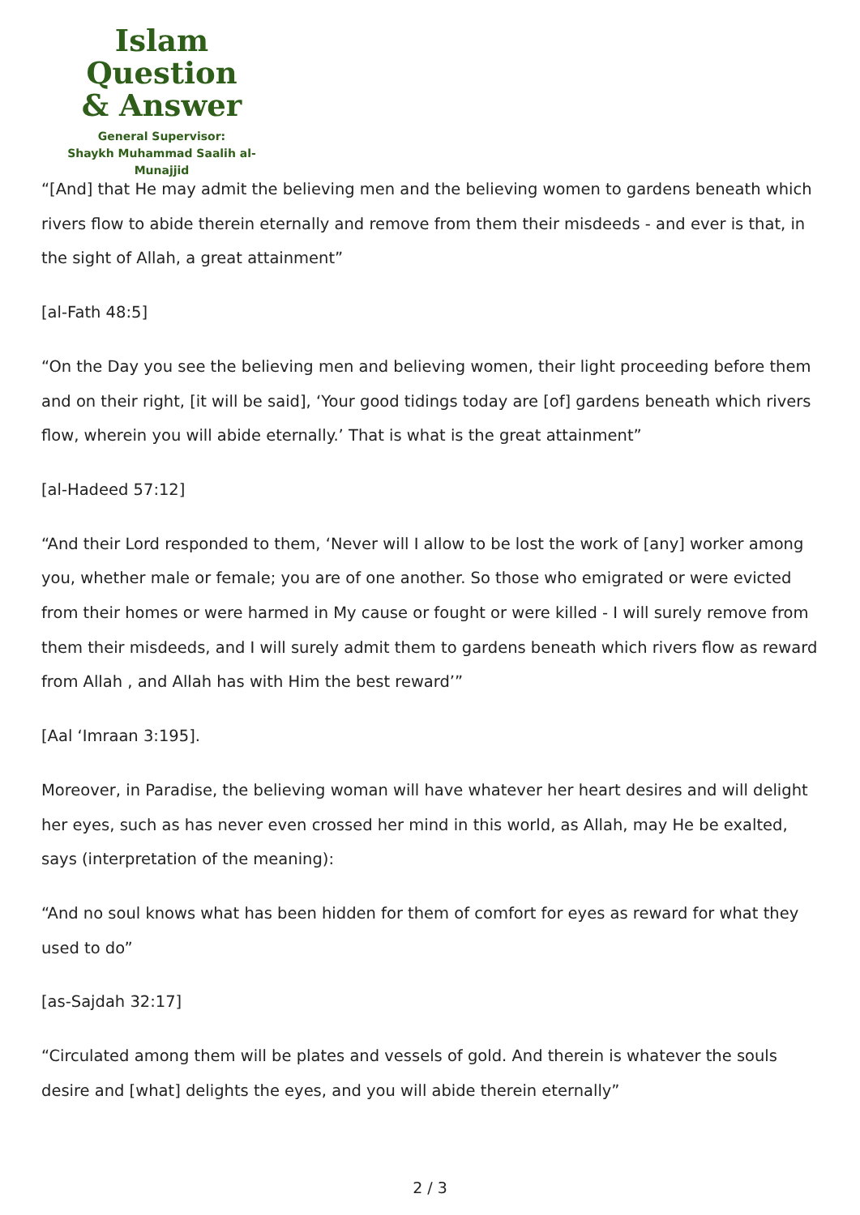Islam Question
& Answer
General Supervisor:
Shaykh Muhammad Saalih al-Munajjid
“[And] that He may admit the believing men and the believing women to gardens beneath which rivers flow to abide therein eternally and remove from them their misdeeds - and ever is that, in the sight of Allah, a great attainment”
[al-Fath 48:5]
“On the Day you see the believing men and believing women, their light proceeding before them and on their right, [it will be said], ‘Your good tidings today are [of] gardens beneath which rivers flow, wherein you will abide eternally.’ That is what is the great attainment”
[al-Hadeed 57:12]
“And their Lord responded to them, ‘Never will I allow to be lost the work of [any] worker among you, whether male or female; you are of one another. So those who emigrated or were evicted from their homes or were harmed in My cause or fought or were killed - I will surely remove from them their misdeeds, and I will surely admit them to gardens beneath which rivers flow as reward from Allah , and Allah has with Him the best reward’”
[Aal ‘Imraan 3:195].
Moreover, in Paradise, the believing woman will have whatever her heart desires and will delight her eyes, such as has never even crossed her mind in this world, as Allah, may He be exalted, says (interpretation of the meaning):
“And no soul knows what has been hidden for them of comfort for eyes as reward for what they used to do”
[as-Sajdah 32:17]
“Circulated among them will be plates and vessels of gold. And therein is whatever the souls desire and [what] delights the eyes, and you will abide therein eternally”
2 / 3